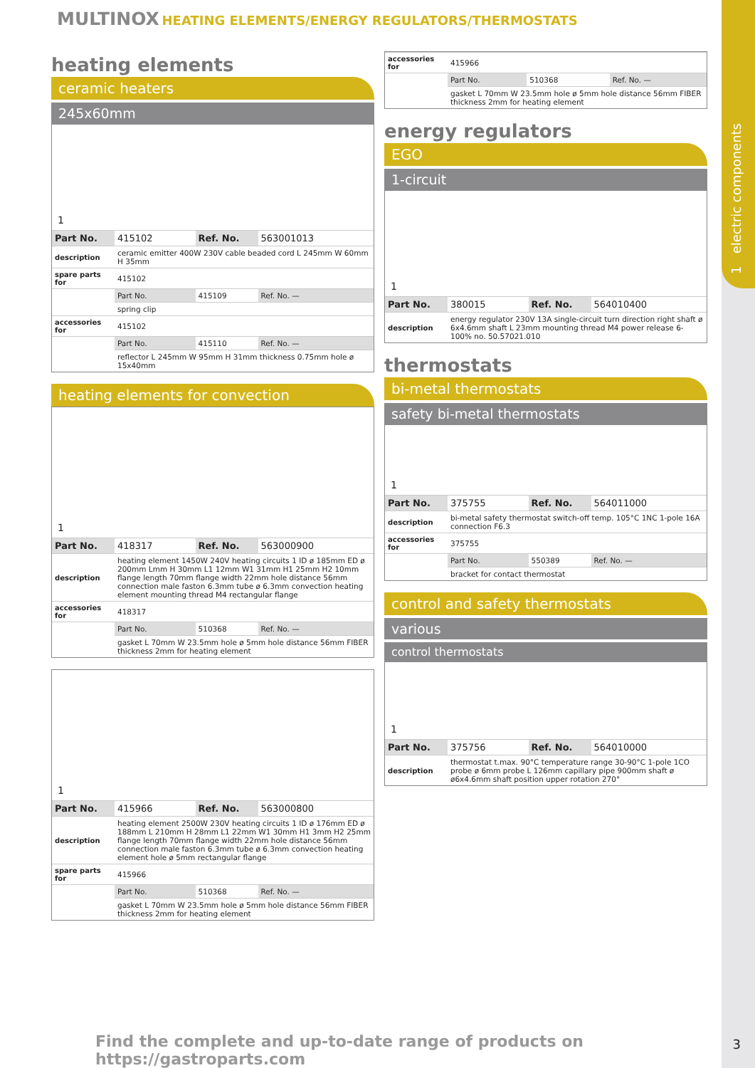1 electric components
MULTINOX HEATING ELEMENTS/ENERGY REGULATORS/THERMOSTATS
heating elements
ceramic heaters
245x60mm
1
| Part No. | 415102 | Ref. No. | 563001013 |
| description | ceramic emitter 400W 230V cable beaded cord L 245mm W 60mm H 35mm | | |
| spare parts for | 415102 | | |
| | Part No. | 415109 | Ref. No. — |
| | spring clip | | |
| accessories for | 415102 | | |
| | Part No. | 415110 | Ref. No. — |
| | reflector L 245mm W 95mm H 31mm thickness 0.75mm hole ø 15x40mm | | |
heating elements for convection
1
| Part No. | 418317 | Ref. No. | 563000900 |
| description | heating element 1450W 240V heating circuits 1 ID ø 185mm ED ø 200mm Lmm H 30mm L1 12mm W1 31mm H1 25mm H2 10mm flange length 70mm flange width 22mm hole distance 56mm connection male faston 6.3mm tube ø 6.3mm convection heating element mounting thread M4 rectangular flange | | |
| accessories for | 418317 | | |
| | Part No. | 510368 | Ref. No. — |
| | gasket L 70mm W 23.5mm hole ø 5mm hole distance 56mm FIBER thickness 2mm for heating element | | |
1
| Part No. | 415966 | Ref. No. | 563000800 |
| description | heating element 2500W 230V heating circuits 1 ID ø 176mm ED ø 188mm L 210mm H 28mm L1 22mm W1 30mm H1 3mm H2 25mm flange length 70mm flange width 22mm hole distance 56mm connection male faston 6.3mm tube ø 6.3mm convection heating element hole ø 5mm rectangular flange | | |
| spare parts for | 415966 | | |
| | Part No. | 510368 | Ref. No. — |
| | gasket L 70mm W 23.5mm hole ø 5mm hole distance 56mm FIBER thickness 2mm for heating element | | |
| accessories for | 415966 | | |
| | Part No. | 510368 | Ref. No. — |
| | gasket L 70mm W 23.5mm hole ø 5mm hole distance 56mm FIBER thickness 2mm for heating element | | |
energy regulators
EGO
1-circuit
1
| Part No. | 380015 | Ref. No. | 564010400 |
| description | energy regulator 230V 13A single-circuit turn direction right shaft ø 6x4.6mm shaft L 23mm mounting thread M4 power release 6-100% no. 50.57021.010 | | |
thermostats
bi-metal thermostats
safety bi-metal thermostats
1
| Part No. | 375755 | Ref. No. | 564011000 |
| description | bi-metal safety thermostat switch-off temp. 105°C 1NC 1-pole 16A connection F6.3 | | |
| accessories for | 375755 | | |
| | Part No. | 550389 | Ref. No. — |
| | bracket for contact thermostat | | |
control and safety thermostats
various
control thermostats
1
| Part No. | 375756 | Ref. No. | 564010000 |
| description | thermostat t.max. 90°C temperature range 30-90°C 1-pole 1CO probe ø 6mm probe L 126mm capillary pipe 900mm shaft ø ø6x4.6mm shaft position upper rotation 270° | | |
Find the complete and up-to-date range of products on https://gastroparts.com
3